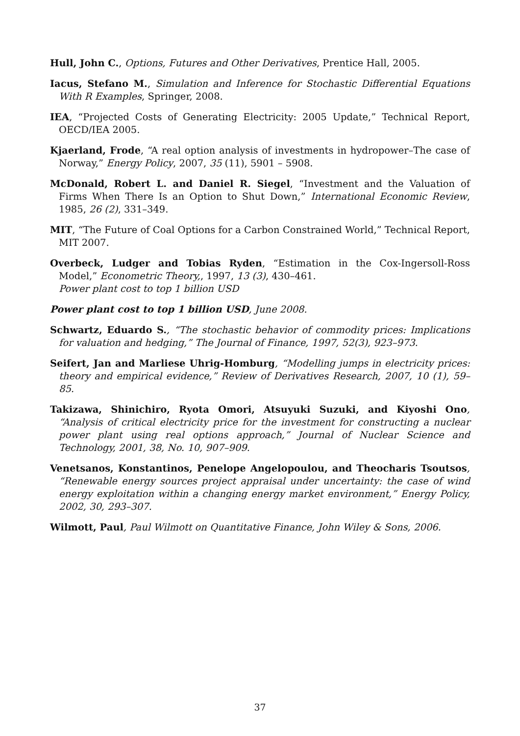Hull, John C., Options, Futures and Other Derivatives, Prentice Hall, 2005.
Iacus, Stefano M., Simulation and Inference for Stochastic Differential Equations With R Examples, Springer, 2008.
IEA, “Projected Costs of Generating Electricity: 2005 Update,” Technical Report, OECD/IEA 2005.
Kjaerland, Frode, “A real option analysis of investments in hydropower–The case of Norway,” Energy Policy, 2007, 35 (11), 5901 – 5908.
McDonald, Robert L. and Daniel R. Siegel, “Investment and the Valuation of Firms When There Is an Option to Shut Down,” International Economic Review, 1985, 26 (2), 331–349.
MIT, “The Future of Coal Options for a Carbon Constrained World,” Technical Report, MIT 2007.
Overbeck, Ludger and Tobias Ryden, “Estimation in the Cox-Ingersoll-Ross Model,” Econometric Theory,, 1997, 13 (3), 430–461.
Power plant cost to top 1 billion USD
Power plant cost to top 1 billion USD, June 2008.
Schwartz, Eduardo S., “The stochastic behavior of commodity prices: Implications for valuation and hedging,” The Journal of Finance, 1997, 52(3), 923–973.
Seifert, Jan and Marliese Uhrig-Homburg, “Modelling jumps in electricity prices: theory and empirical evidence,” Review of Derivatives Research, 2007, 10 (1), 59–85.
Takizawa, Shinichiro, Ryota Omori, Atsuyuki Suzuki, and Kiyoshi Ono, “Analysis of critical electricity price for the investment for constructing a nuclear power plant using real options approach,” Journal of Nuclear Science and Technology, 2001, 38, No. 10, 907–909.
Venetsanos, Konstantinos, Penelope Angelopoulou, and Theocharis Tsoutsos, “Renewable energy sources project appraisal under uncertainty: the case of wind energy exploitation within a changing energy market environment,” Energy Policy, 2002, 30, 293–307.
Wilmott, Paul, Paul Wilmott on Quantitative Finance, John Wiley & Sons, 2006.
37